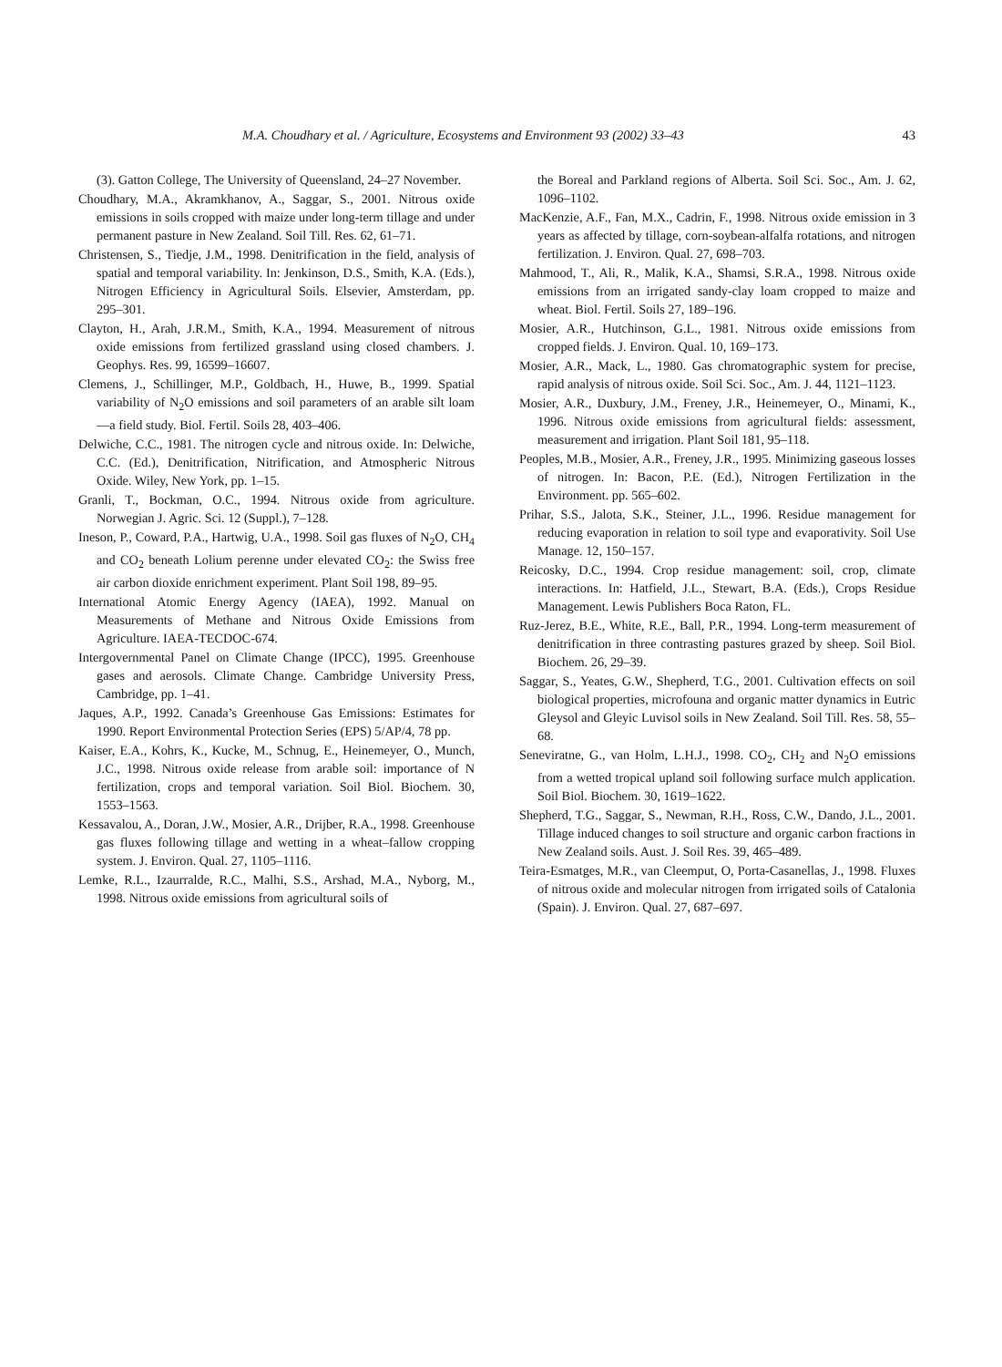M.A. Choudhary et al. / Agriculture, Ecosystems and Environment 93 (2002) 33–43 43
(3). Gatton College, The University of Queensland, 24–27 November.
Choudhary, M.A., Akramkhanov, A., Saggar, S., 2001. Nitrous oxide emissions in soils cropped with maize under long-term tillage and under permanent pasture in New Zealand. Soil Till. Res. 62, 61–71.
Christensen, S., Tiedje, J.M., 1998. Denitrification in the field, analysis of spatial and temporal variability. In: Jenkinson, D.S., Smith, K.A. (Eds.), Nitrogen Efficiency in Agricultural Soils. Elsevier, Amsterdam, pp. 295–301.
Clayton, H., Arah, J.R.M., Smith, K.A., 1994. Measurement of nitrous oxide emissions from fertilized grassland using closed chambers. J. Geophys. Res. 99, 16599–16607.
Clemens, J., Schillinger, M.P., Goldbach, H., Huwe, B., 1999. Spatial variability of N<sub>2</sub>O emissions and soil parameters of an arable silt loam—a field study. Biol. Fertil. Soils 28, 403–406.
Delwiche, C.C., 1981. The nitrogen cycle and nitrous oxide. In: Delwiche, C.C. (Ed.), Denitrification, Nitrification, and Atmospheric Nitrous Oxide. Wiley, New York, pp. 1–15.
Granli, T., Bockman, O.C., 1994. Nitrous oxide from agriculture. Norwegian J. Agric. Sci. 12 (Suppl.), 7–128.
Ineson, P., Coward, P.A., Hartwig, U.A., 1998. Soil gas fluxes of N<sub>2</sub>O, CH<sub>4</sub> and CO<sub>2</sub> beneath Lolium perenne under elevated CO<sub>2</sub>: the Swiss free air carbon dioxide enrichment experiment. Plant Soil 198, 89–95.
International Atomic Energy Agency (IAEA), 1992. Manual on Measurements of Methane and Nitrous Oxide Emissions from Agriculture. IAEA-TECDOC-674.
Intergovernmental Panel on Climate Change (IPCC), 1995. Greenhouse gases and aerosols. Climate Change. Cambridge University Press, Cambridge, pp. 1–41.
Jaques, A.P., 1992. Canada’s Greenhouse Gas Emissions: Estimates for 1990. Report Environmental Protection Series (EPS) 5/AP/4, 78 pp.
Kaiser, E.A., Kohrs, K., Kucke, M., Schnug, E., Heinemeyer, O., Munch, J.C., 1998. Nitrous oxide release from arable soil: importance of N fertilization, crops and temporal variation. Soil Biol. Biochem. 30, 1553–1563.
Kessavalou, A., Doran, J.W., Mosier, A.R., Drijber, R.A., 1998. Greenhouse gas fluxes following tillage and wetting in a wheat–fallow cropping system. J. Environ. Qual. 27, 1105–1116.
Lemke, R.L., Izaurralde, R.C., Malhi, S.S., Arshad, M.A., Nyborg, M., 1998. Nitrous oxide emissions from agricultural soils of
the Boreal and Parkland regions of Alberta. Soil Sci. Soc., Am. J. 62, 1096–1102.
MacKenzie, A.F., Fan, M.X., Cadrin, F., 1998. Nitrous oxide emission in 3 years as affected by tillage, corn-soybean-alfalfa rotations, and nitrogen fertilization. J. Environ. Qual. 27, 698–703.
Mahmood, T., Ali, R., Malik, K.A., Shamsi, S.R.A., 1998. Nitrous oxide emissions from an irrigated sandy-clay loam cropped to maize and wheat. Biol. Fertil. Soils 27, 189–196.
Mosier, A.R., Hutchinson, G.L., 1981. Nitrous oxide emissions from cropped fields. J. Environ. Qual. 10, 169–173.
Mosier, A.R., Mack, L., 1980. Gas chromatographic system for precise, rapid analysis of nitrous oxide. Soil Sci. Soc., Am. J. 44, 1121–1123.
Mosier, A.R., Duxbury, J.M., Freney, J.R., Heinemeyer, O., Minami, K., 1996. Nitrous oxide emissions from agricultural fields: assessment, measurement and irrigation. Plant Soil 181, 95–118.
Peoples, M.B., Mosier, A.R., Freney, J.R., 1995. Minimizing gaseous losses of nitrogen. In: Bacon, P.E. (Ed.), Nitrogen Fertilization in the Environment. pp. 565–602.
Prihar, S.S., Jalota, S.K., Steiner, J.L., 1996. Residue management for reducing evaporation in relation to soil type and evaporativity. Soil Use Manage. 12, 150–157.
Reicosky, D.C., 1994. Crop residue management: soil, crop, climate interactions. In: Hatfield, J.L., Stewart, B.A. (Eds.), Crops Residue Management. Lewis Publishers Boca Raton, FL.
Ruz-Jerez, B.E., White, R.E., Ball, P.R., 1994. Long-term measurement of denitrification in three contrasting pastures grazed by sheep. Soil Biol. Biochem. 26, 29–39.
Saggar, S., Yeates, G.W., Shepherd, T.G., 2001. Cultivation effects on soil biological properties, microfouna and organic matter dynamics in Eutric Gleysol and Gleyic Luvisol soils in New Zealand. Soil Till. Res. 58, 55–68.
Seneviratne, G., van Holm, L.H.J., 1998. CO<sub>2</sub>, CH<sub>2</sub> and N<sub>2</sub>O emissions from a wetted tropical upland soil following surface mulch application. Soil Biol. Biochem. 30, 1619–1622.
Shepherd, T.G., Saggar, S., Newman, R.H., Ross, C.W., Dando, J.L., 2001. Tillage induced changes to soil structure and organic carbon fractions in New Zealand soils. Aust. J. Soil Res. 39, 465–489.
Teira-Esmatges, M.R., van Cleemput, O, Porta-Casanellas, J., 1998. Fluxes of nitrous oxide and molecular nitrogen from irrigated soils of Catalonia (Spain). J. Environ. Qual. 27, 687–697.